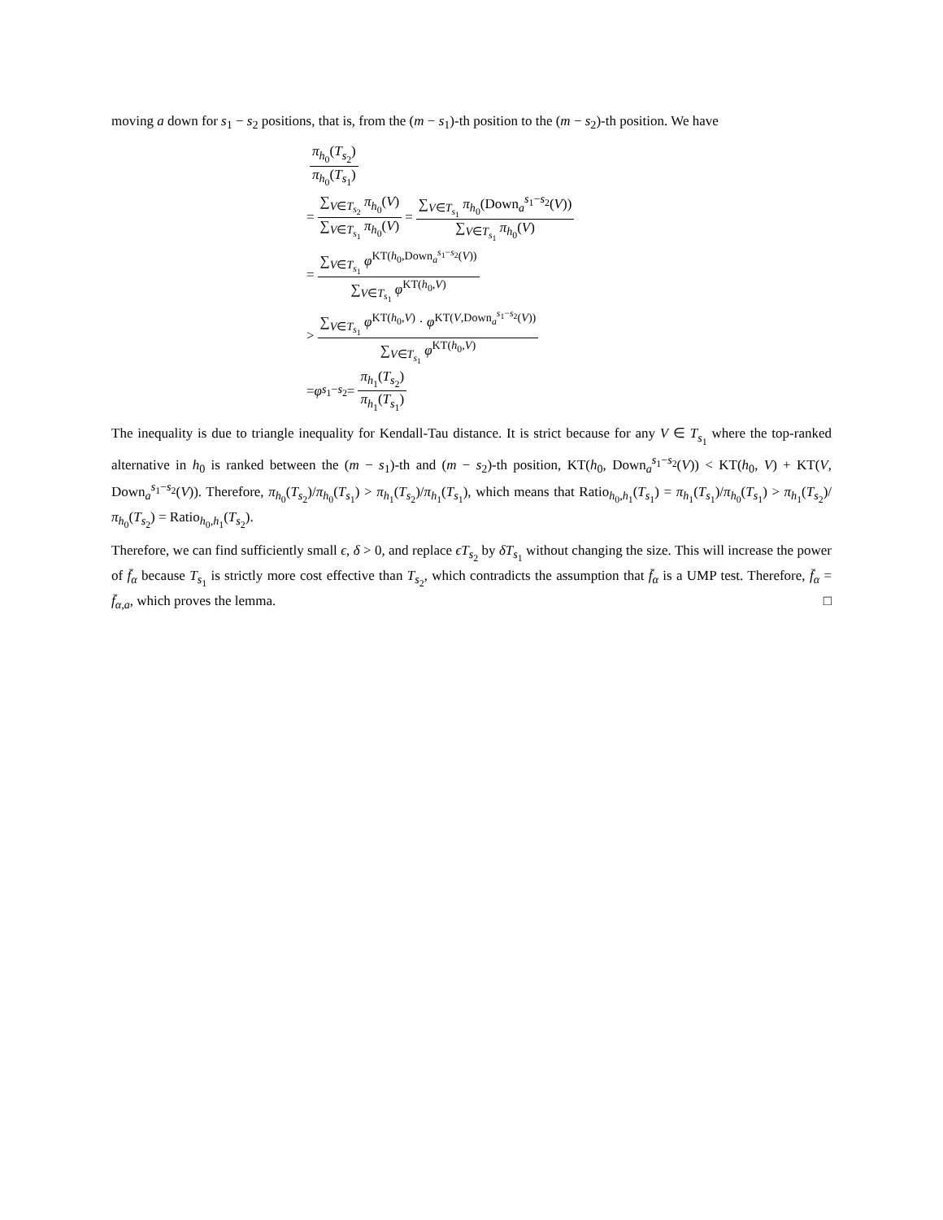moving a down for s<sub>1</sub> − s<sub>2</sub> positions, that is, from the (m − s<sub>1</sub>)-th position to the (m − s<sub>2</sub>)-th position. We have
π<sub>h<sub>0</sub></sub>(T<sub>s<sub>2</sub></sub>) π<sub>h<sub>0</sub></sub>(T<sub>s<sub>1</sub></sub>)
= ∑<sub>V∈T<sub>s<sub>2</sub></sub></sub> π<sub>h<sub>0</sub></sub>(V) ∑<sub>V∈T<sub>s<sub>1</sub></sub></sub> π<sub>h<sub>0</sub></sub>(V) = ∑<sub>V∈T<sub>s<sub>1</sub></sub></sub> π<sub>h<sub>0</sub></sub>(Down<sub>a</sub><sup>s<sub>1</sub>−s<sub>2</sub></sup>(V)) ∑<sub>V∈T<sub>s<sub>1</sub></sub></sub> π<sub>h<sub>0</sub></sub>(V)
= ∑<sub>V∈T<sub>s<sub>1</sub></sub></sub> φ<sup>KT(h<sub>0</sub>,Down<sub>a</sub><sup>s<sub>1</sub>−s<sub>2</sub></sup>(V))</sup> ∑<sub>V∈T<sub>s<sub>1</sub></sub></sub> φ<sup>KT(h<sub>0</sub>,V)</sup>
> ∑<sub>V∈T<sub>s<sub>1</sub></sub></sub> φ<sup>KT(h<sub>0</sub>,V)</sup> · φ<sup>KT(V,Down<sub>a</sub><sup>s<sub>1</sub>−s<sub>2</sub></sup>(V))</sup> ∑<sub>V∈T<sub>s<sub>1</sub></sub></sub> φ<sup>KT(h<sub>0</sub>,V)</sup>
= φ<sup>s<sub>1</sub>−s<sub>2</sub></sup> = π<sub>h<sub>1</sub></sub>(T<sub>s<sub>2</sub></sub>) π<sub>h<sub>1</sub></sub>(T<sub>s<sub>1</sub></sub>)
The inequality is due to triangle inequality for Kendall-Tau distance. It is strict because for any V ∈ T<sub>s<sub>1</sub></sub> where the top-ranked alternative in h<sub>0</sub> is ranked between the (m − s<sub>1</sub>)-th and (m − s<sub>2</sub>)-th position, KT(h<sub>0</sub>, Down<sub>a</sub><sup>s<sub>1</sub>−s<sub>2</sub></sup>(V)) < KT(h<sub>0</sub>, V) + KT(V, Down<sub>a</sub><sup>s<sub>1</sub>−s<sub>2</sub></sup>(V)). Therefore, π<sub>h<sub>0</sub></sub>(T<sub>s<sub>2</sub></sub>)/π<sub>h<sub>0</sub></sub>(T<sub>s<sub>1</sub></sub>) > π<sub>h<sub>1</sub></sub>(T<sub>s<sub>2</sub></sub>)/π<sub>h<sub>1</sub></sub>(T<sub>s<sub>1</sub></sub>), which means that Ratio<sub>h<sub>0</sub>,h<sub>1</sub></sub>(T<sub>s<sub>1</sub></sub>) = π<sub>h<sub>1</sub></sub>(T<sub>s<sub>1</sub></sub>)/π<sub>h<sub>0</sub></sub>(T<sub>s<sub>1</sub></sub>) > π<sub>h<sub>1</sub></sub>(T<sub>s<sub>2</sub></sub>)/π<sub>h<sub>0</sub></sub>(T<sub>s<sub>2</sub></sub>) = Ratio<sub>h<sub>0</sub>,h<sub>1</sub></sub>(T<sub>s<sub>2</sub></sub>).
Therefore, we can find sufficiently small ϵ, δ > 0, and replace ϵT<sub>s<sub>2</sub></sub> by δT<sub>s<sub>1</sub></sub> without changing the size. This will increase the power of f̄<sub>α</sub> because T<sub>s<sub>1</sub></sub> is strictly more cost effective than T<sub>s<sub>2</sub></sub>, which contradicts the assumption that f̄<sub>α</sub> is a UMP test. Therefore, f̄<sub>α</sub> = f̄<sub>α,a</sub>, which proves the lemma. □